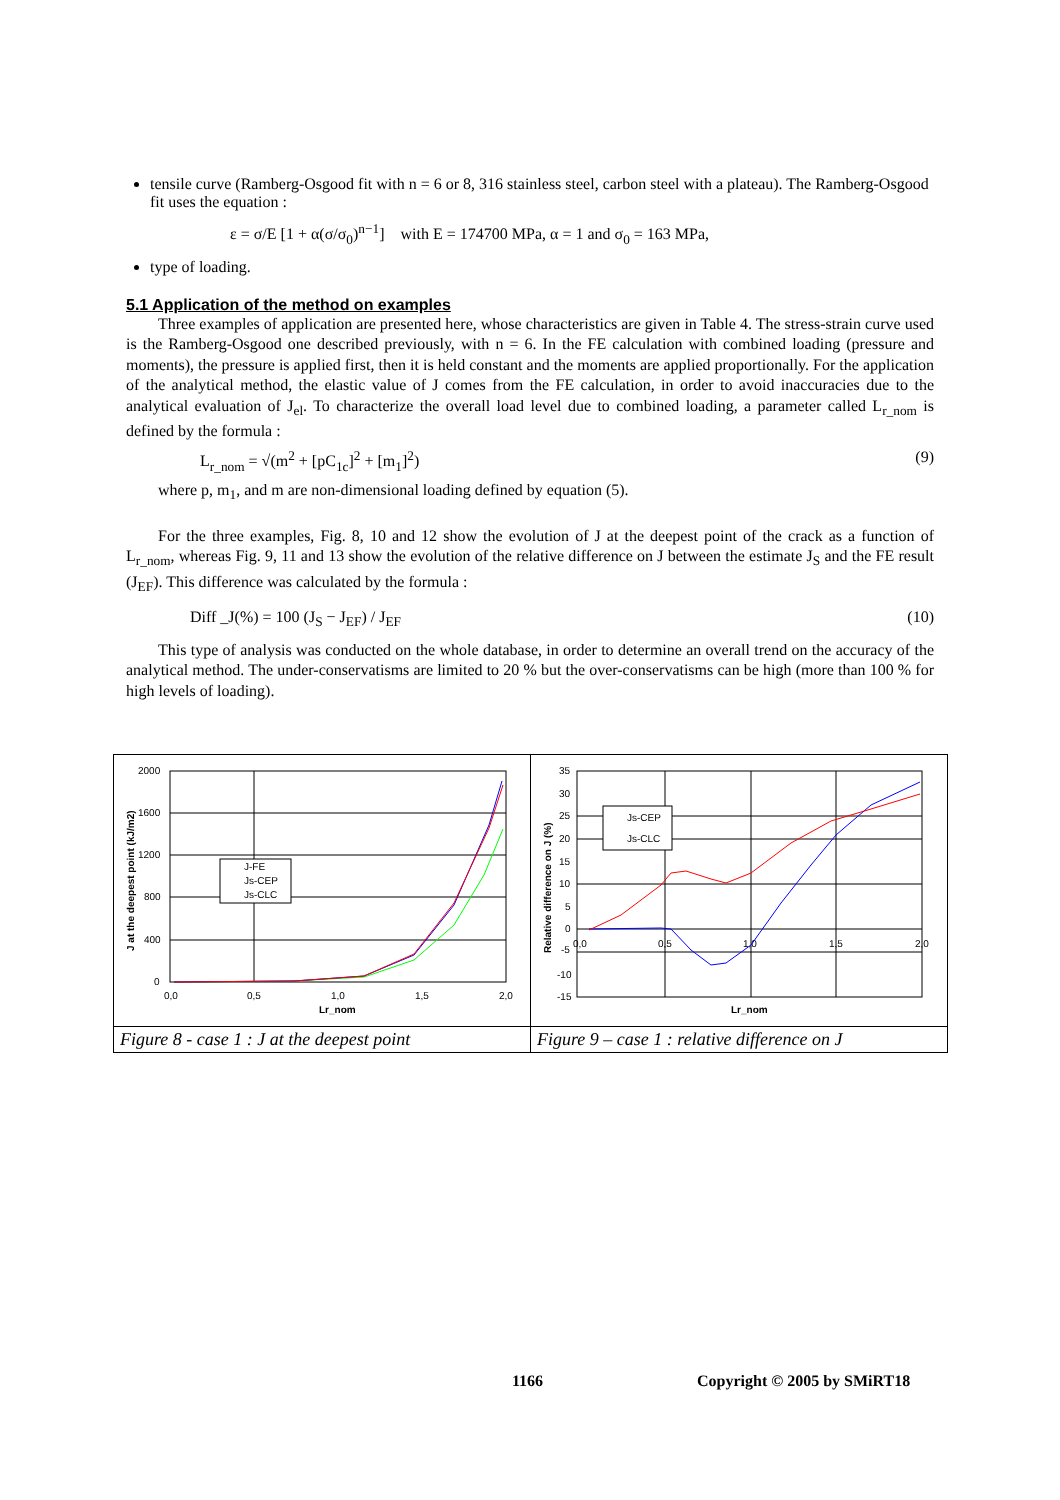tensile curve (Ramberg-Osgood fit with n = 6 or 8, 316 stainless steel, carbon steel with a plateau). The Ramberg-Osgood fit uses the equation :
ε = σ/E [1 + α(σ/σ<sub>0</sub>)<sup>n−1</sup>] with E = 174700 MPa, α = 1 and σ<sub>0</sub> = 163 MPa,
type of loading.
5.1 Application of the method on examples
Three examples of application are presented here, whose characteristics are given in Table 4. The stress-strain curve used is the Ramberg-Osgood one described previously, with n = 6. In the FE calculation with combined loading (pressure and moments), the pressure is applied first, then it is held constant and the moments are applied proportionally. For the application of the analytical method, the elastic value of J comes from the FE calculation, in order to avoid inaccuracies due to the analytical evaluation of J<sub>el</sub>. To characterize the overall load level due to combined loading, a parameter called L<sub>r_nom</sub> is defined by the formula :
L<sub>r_nom</sub> = √(m<sup>2</sup> + [pC<sub>1c</sub>]<sup>2</sup> + [m<sub>1</sub>]<sup>2</sup>) (9)
where p, m<sub>1</sub>, and m are non-dimensional loading defined by equation (5).
For the three examples, Fig. 8, 10 and 12 show the evolution of J at the deepest point of the crack as a function of L<sub>r_nom</sub>, whereas Fig. 9, 11 and 13 show the evolution of the relative difference on J between the estimate J<sub>S</sub> and the FE result (J<sub>EF</sub>). This difference was calculated by the formula :
Diff _J(%) = 100 (J<sub>S</sub> − J<sub>EF</sub>) / J<sub>EF</sub> (10)
This type of analysis was conducted on the whole database, in order to determine an overall trend on the accuracy of the analytical method. The under-conservatisms are limited to 20 % but the over-conservatisms can be high (more than 100 % for high levels of loading).
2000
1600
1200
800
400
0
0,0
0,5
1,0
1,5
2,0
Lr_nom
J at the deepest point (kJ/m2)
J-FE
Js-CEP
Js-CLC
Figure 8 - case 1 : J at the deepest point
35
30
25
20
15
10
5
0
-5
-10
-15
0,0
0,5
1,0
1,5
2,0
Lr_nom
Relative difference on J (%)
Js-CEP
Js-CLC
Figure 9 – case 1 : relative difference on J
1166 Copyright © 2005 by SMiRT18